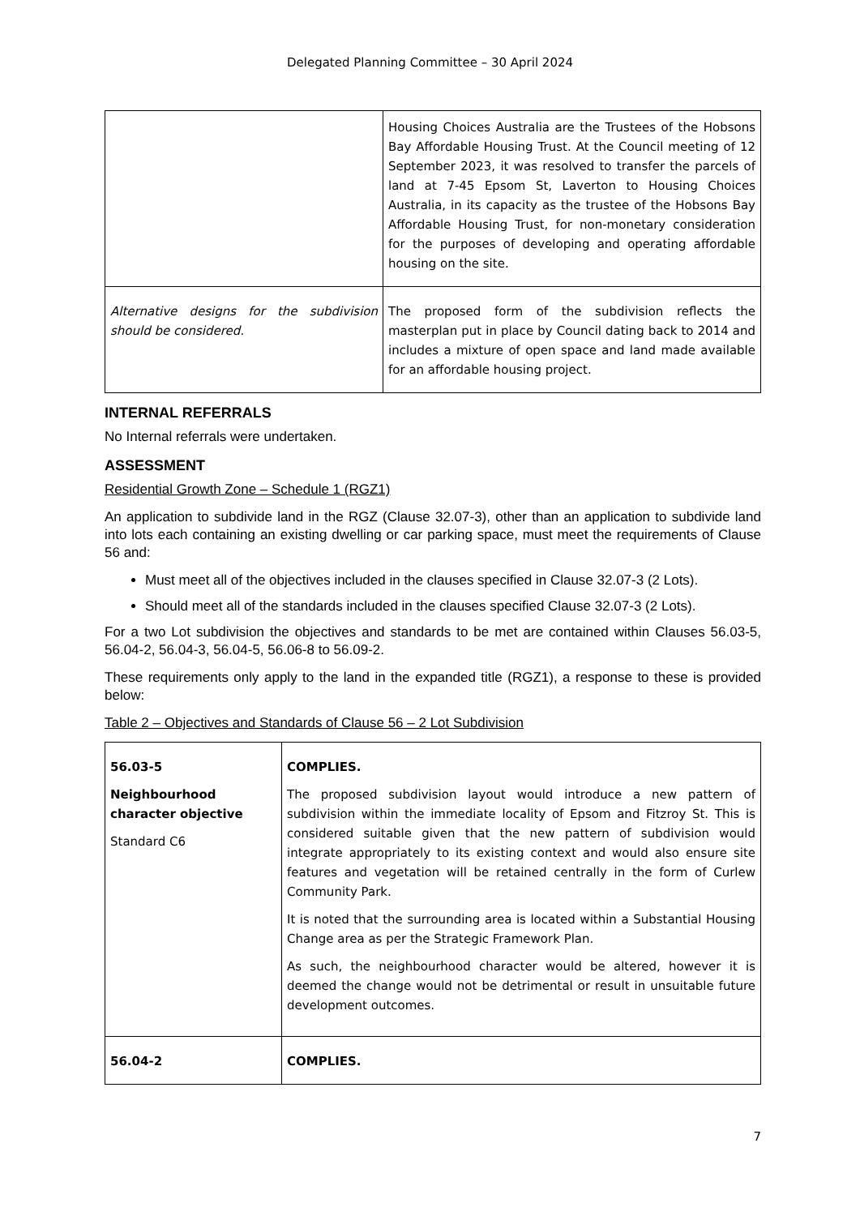Delegated Planning Committee – 30 April 2024
| | Housing Choices Australia are the Trustees of the Hobsons Bay Affordable Housing Trust. At the Council meeting of 12 September 2023, it was resolved to transfer the parcels of land at 7-45 Epsom St, Laverton to Housing Choices Australia, in its capacity as the trustee of the Hobsons Bay Affordable Housing Trust, for non-monetary consideration for the purposes of developing and operating affordable housing on the site. |
| Alternative designs for the subdivision should be considered. | The proposed form of the subdivision reflects the masterplan put in place by Council dating back to 2014 and includes a mixture of open space and land made available for an affordable housing project. |
INTERNAL REFERRALS
No Internal referrals were undertaken.
ASSESSMENT
Residential Growth Zone – Schedule 1 (RGZ1)
An application to subdivide land in the RGZ (Clause 32.07-3), other than an application to subdivide land into lots each containing an existing dwelling or car parking space, must meet the requirements of Clause 56 and:
Must meet all of the objectives included in the clauses specified in Clause 32.07-3 (2 Lots).
Should meet all of the standards included in the clauses specified Clause 32.07-3 (2 Lots).
For a two Lot subdivision the objectives and standards to be met are contained within Clauses 56.03-5, 56.04-2, 56.04-3, 56.04-5, 56.06-8 to 56.09-2.
These requirements only apply to the land in the expanded title (RGZ1), a response to these is provided below:
Table 2 – Objectives and Standards of Clause 56 – 2 Lot Subdivision
| 56.03-5 Neighbourhood character objective Standard C6 | COMPLIES. The proposed subdivision layout would introduce a new pattern of subdivision within the immediate locality of Epsom and Fitzroy St. This is considered suitable given that the new pattern of subdivision would integrate appropriately to its existing context and would also ensure site features and vegetation will be retained centrally in the form of Curlew Community Park. It is noted that the surrounding area is located within a Substantial Housing Change area as per the Strategic Framework Plan. As such, the neighbourhood character would be altered, however it is deemed the change would not be detrimental or result in unsuitable future development outcomes. |
| 56.04-2 | COMPLIES. |
7